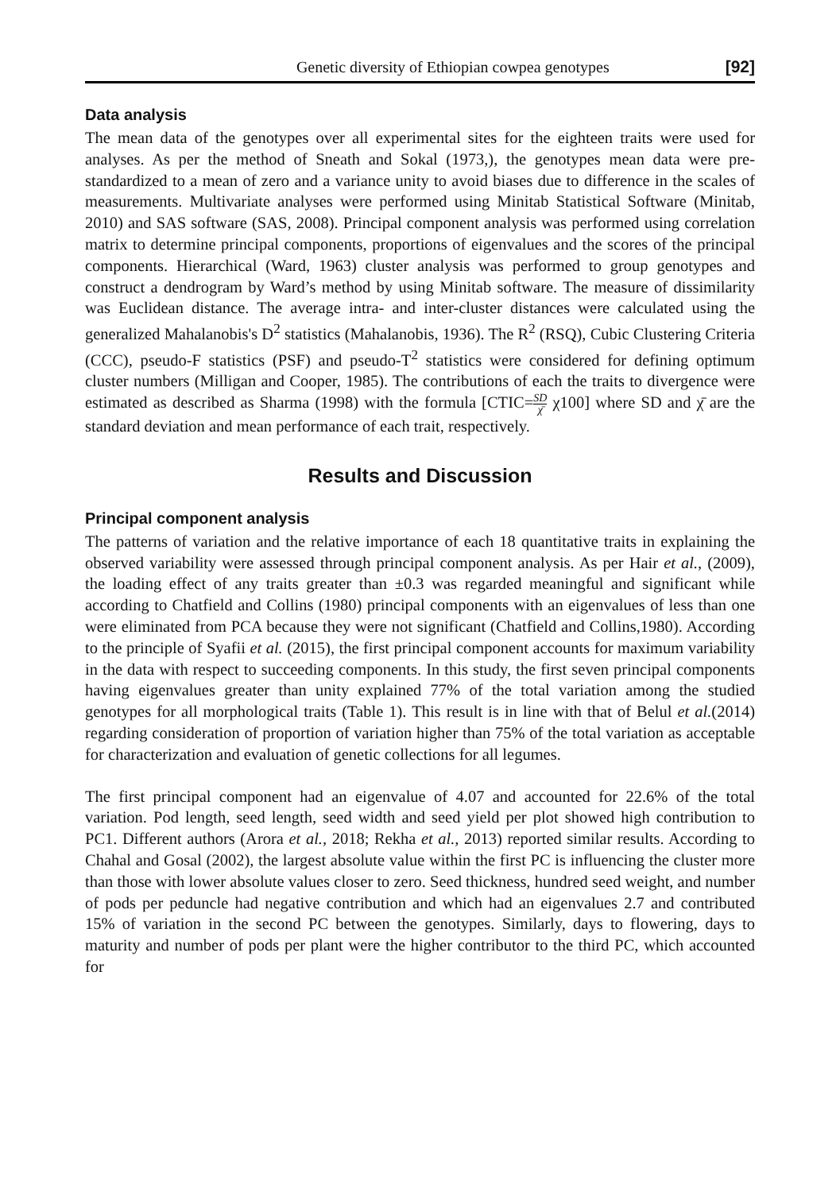Genetic diversity of Ethiopian cowpea genotypes [92]
Data analysis
The mean data of the genotypes over all experimental sites for the eighteen traits were used for analyses. As per the method of Sneath and Sokal (1973,), the genotypes mean data were pre-standardized to a mean of zero and a variance unity to avoid biases due to difference in the scales of measurements. Multivariate analyses were performed using Minitab Statistical Software (Minitab, 2010) and SAS software (SAS, 2008). Principal component analysis was performed using correlation matrix to determine principal components, proportions of eigenvalues and the scores of the principal components. Hierarchical (Ward, 1963) cluster analysis was performed to group genotypes and construct a dendrogram by Ward’s method by using Minitab software. The measure of dissimilarity was Euclidean distance. The average intra- and inter-cluster distances were calculated using the generalized Mahalanobis's D<sup>2</sup> statistics (Mahalanobis, 1936). The R<sup>2</sup> (RSQ), Cubic Clustering Criteria (CCC), pseudo-F statistics (PSF) and pseudo-T<sup>2</sup> statistics were considered for defining optimum cluster numbers (Milligan and Cooper, 1985). The contributions of each the traits to divergence were estimated as described as Sharma (1998) with the formula [CTIC=SD χ̄ χ100] where SD and χ̄ are the standard deviation and mean performance of each trait, respectively.
Results and Discussion
Principal component analysis
The patterns of variation and the relative importance of each 18 quantitative traits in explaining the observed variability were assessed through principal component analysis. As per Hair et al., (2009), the loading effect of any traits greater than ±0.3 was regarded meaningful and significant while according to Chatfield and Collins (1980) principal components with an eigenvalues of less than one were eliminated from PCA because they were not significant (Chatfield and Collins,1980). According to the principle of Syafii et al. (2015), the first principal component accounts for maximum variability in the data with respect to succeeding components. In this study, the first seven principal components having eigenvalues greater than unity explained 77% of the total variation among the studied genotypes for all morphological traits (Table 1). This result is in line with that of Belul et al.(2014) regarding consideration of proportion of variation higher than 75% of the total variation as acceptable for characterization and evaluation of genetic collections for all legumes.
The first principal component had an eigenvalue of 4.07 and accounted for 22.6% of the total variation. Pod length, seed length, seed width and seed yield per plot showed high contribution to PC1. Different authors (Arora et al., 2018; Rekha et al., 2013) reported similar results. According to Chahal and Gosal (2002), the largest absolute value within the first PC is influencing the cluster more than those with lower absolute values closer to zero. Seed thickness, hundred seed weight, and number of pods per peduncle had negative contribution and which had an eigenvalues 2.7 and contributed 15% of variation in the second PC between the genotypes. Similarly, days to flowering, days to maturity and number of pods per plant were the higher contributor to the third PC, which accounted for